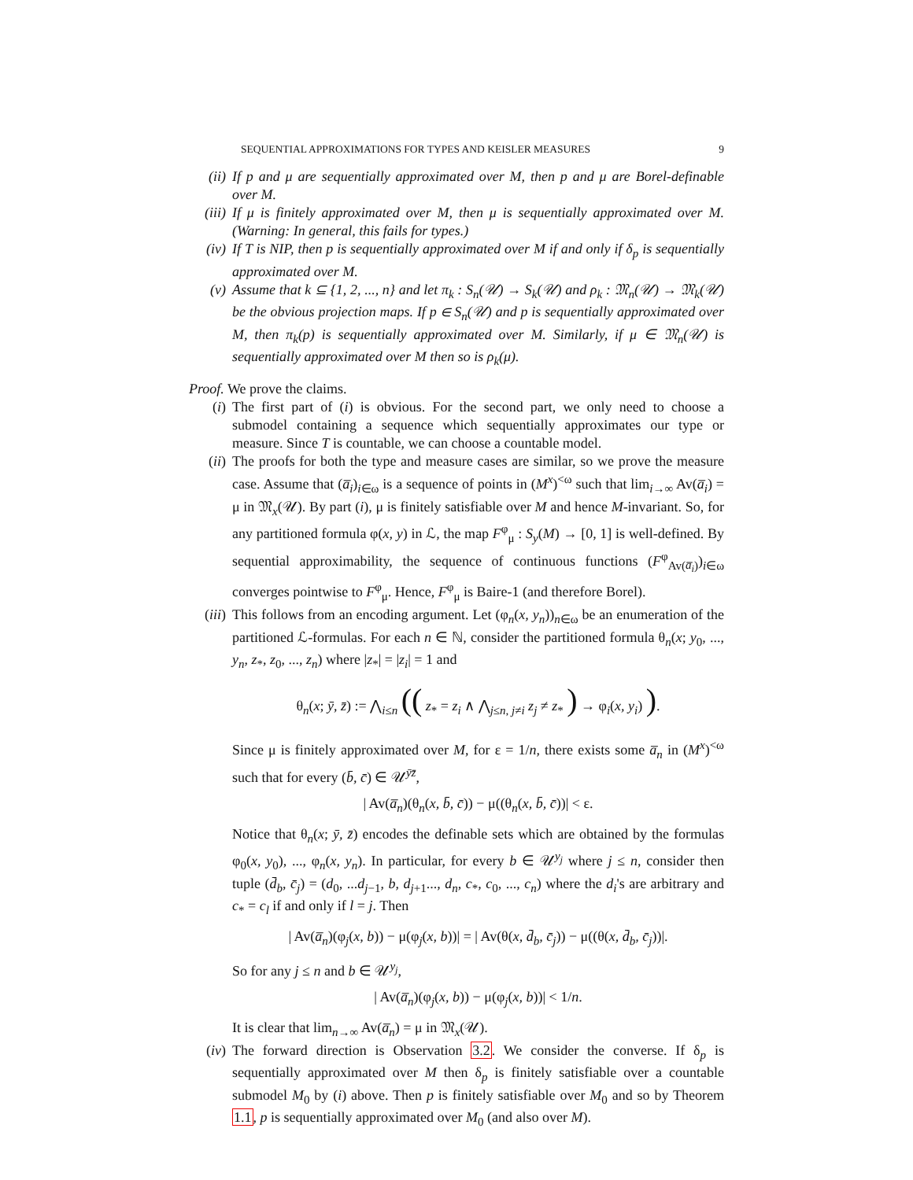SEQUENTIAL APPROXIMATIONS FOR TYPES AND KEISLER MEASURES 9
(ii) If p and μ are sequentially approximated over M, then p and μ are Borel-definable over M.
(iii)
If μ is finitely approximated over M, then μ is sequentially approximated over M. (Warning: In general, this fails for types.)
(iv) If T is NIP, then p is sequentially approximated over M if and only if δ<sub>p</sub> is sequentially approximated over M.
(v) Assume that k ⊆ {1, 2, ..., n} and let π<sub>k</sub> : S<sub>n</sub>(𝒰) → S<sub>k</sub>(𝒰) and ρ<sub>k</sub> : 𝔐<sub>n</sub>(𝒰) → 𝔐<sub>k</sub>(𝒰) be the obvious projection maps. If p ∈ S<sub>n</sub>(𝒰) and p is sequentially approximated over M, then π<sub>k</sub>(p) is sequentially approximated over M. Similarly, if μ ∈ 𝔐<sub>n</sub>(𝒰) is sequentially approximated over M then so is ρ<sub>k</sub>(μ).
Proof. We prove the claims.
(i) The first part of (i) is obvious. For the second part, we only need to choose a submodel containing a sequence which sequentially approximates our type or measure. Since T is countable, we can choose a countable model.
(ii) The proofs for both the type and measure cases are similar, so we prove the measure case. Assume that (a̅<sub>i</sub>)<sub>i∈ω</sub> is a sequence of points in (M<sup>x</sup>)<sup><ω</sup> such that lim<sub>i→∞</sub> Av(a̅<sub>i</sub>) = μ in 𝔐<sub>x</sub>(𝒰). By part (i), μ is finitely satisfiable over M and hence M-invariant. So, for any partitioned formula φ(x, y) in ℒ, the map F<sup>φ</sup><sub>μ</sub> : S<sub>y</sub>(M) → [0, 1] is well-defined. By sequential approximability, the sequence of continuous functions (F<sup>φ</sup><sub>Av(a̅<sub>i</sub>)</sub>)<sub>i∈ω</sub> converges pointwise to F<sup>φ</sup><sub>μ</sub>. Hence, F<sup>φ</sup><sub>μ</sub> is Baire-1 (and therefore Borel).
(iii)
This follows from an encoding argument. Let (φ<sub>n</sub>(x, y<sub>n</sub>))<sub>n∈ω</sub> be an enumeration of the partitioned ℒ-formulas. For each n ∈ ℕ, consider the partitioned formula θ<sub>n</sub>(x; y<sub>0</sub>, ..., y<sub>n</sub>, z<sub>*</sub>, z<sub>0</sub>, ..., z<sub>n</sub>) where |z<sub>*</sub>| = |z<sub>i</sub>| = 1 and
θ<sub>n</sub>(x; ȳ, z̄) := ⋀<sub>i≤n</sub> (( z<sub>*</sub> = z<sub>i</sub> ∧ ⋀<sub>j≤n, j≠i</sub> z<sub>j</sub> ≠ z<sub>*</sub> ) → φ<sub>i</sub>(x, y<sub>i</sub>) ).
Since μ is finitely approximated over M, for ε = 1/n, there exists some a̅<sub>n</sub> in (M<sup>x</sup>)<sup><ω</sup> such that for every (b̄, c̄) ∈ 𝒰<sup>ȳz̄</sup>,
| Av(a̅<sub>n</sub>)(θ<sub>n</sub>(x, b̄, c̄)) − μ((θ<sub>n</sub>(x, b̄, c̄))| < ε.
Notice that θ<sub>n</sub>(x; ȳ, z̄) encodes the definable sets which are obtained by the formulas φ<sub>0</sub>(x, y<sub>0</sub>), ..., φ<sub>n</sub>(x, y<sub>n</sub>). In particular, for every b ∈ 𝒰<sup>y<sub>j</sub></sup> where j ≤ n, consider then tuple (d̄<sub>b</sub>, c̄<sub>j</sub>) = (d<sub>0</sub>, ...d<sub>j−1</sub>, b, d<sub>j+1</sub>..., d<sub>n</sub>, c<sub>*</sub>, c<sub>0</sub>, ..., c<sub>n</sub>) where the d<sub>i</sub>'s are arbitrary and c<sub>*</sub> = c<sub>l</sub> if and only if l = j. Then
| Av(a̅<sub>n</sub>)(φ<sub>j</sub>(x, b)) − μ(φ<sub>j</sub>(x, b))| = | Av(θ(x, d̄<sub>b</sub>, c̄<sub>j</sub>)) − μ((θ(x, d̄<sub>b</sub>, c̄<sub>j</sub>))|.
So for any j ≤ n and b ∈ 𝒰<sup>y<sub>j</sub></sup>,
| Av(a̅<sub>n</sub>)(φ<sub>j</sub>(x, b)) − μ(φ<sub>j</sub>(x, b))| < 1/n.
It is clear that lim<sub>n→∞</sub> Av(a̅<sub>n</sub>) = μ in 𝔐<sub>x</sub>(𝒰).
(iv) The forward direction is Observation 3.2. We consider the converse. If δ<sub>p</sub> is sequentially approximated over M then δ<sub>p</sub> is finitely satisfiable over a countable submodel M<sub>0</sub> by (i) above. Then p is finitely satisfiable over M<sub>0</sub> and so by Theorem 1.1, p is sequentially approximated over M<sub>0</sub> (and also over M).